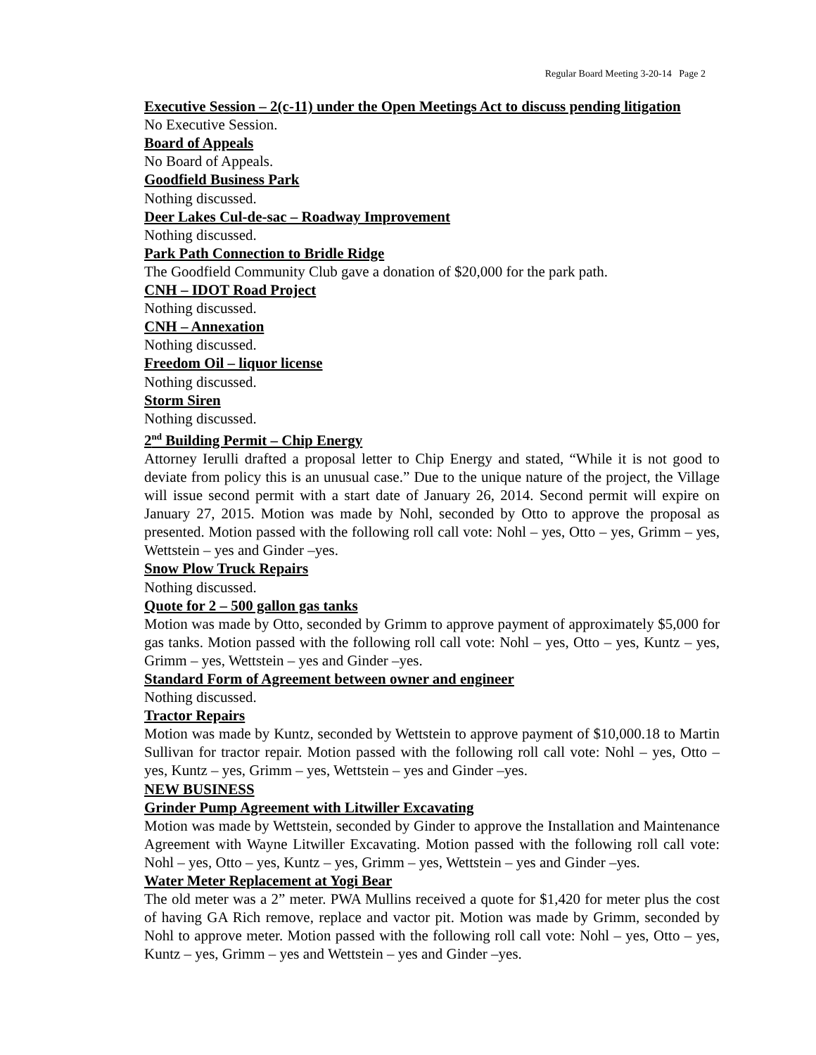Regular Board Meeting 3-20-14 Page 2
Executive Session – 2(c-11) under the Open Meetings Act to discuss pending litigation
No Executive Session.
Board of Appeals
No Board of Appeals.
Goodfield Business Park
Nothing discussed.
Deer Lakes Cul-de-sac – Roadway Improvement
Nothing discussed.
Park Path Connection to Bridle Ridge
The Goodfield Community Club gave a donation of $20,000 for the park path.
CNH – IDOT Road Project
Nothing discussed.
CNH – Annexation
Nothing discussed.
Freedom Oil – liquor license
Nothing discussed.
Storm Siren
Nothing discussed.
2<sup>nd</sup> Building Permit – Chip Energy
Attorney Ierulli drafted a proposal letter to Chip Energy and stated, “While it is not good to deviate from policy this is an unusual case.” Due to the unique nature of the project, the Village will issue second permit with a start date of January 26, 2014. Second permit will expire on January 27, 2015. Motion was made by Nohl, seconded by Otto to approve the proposal as presented. Motion passed with the following roll call vote: Nohl – yes, Otto – yes, Grimm – yes, Wettstein – yes and Ginder –yes.
Snow Plow Truck Repairs
Nothing discussed.
Quote for 2 – 500 gallon gas tanks
Motion was made by Otto, seconded by Grimm to approve payment of approximately $5,000 for gas tanks. Motion passed with the following roll call vote: Nohl – yes, Otto – yes, Kuntz – yes, Grimm – yes, Wettstein – yes and Ginder –yes.
Standard Form of Agreement between owner and engineer
Nothing discussed.
Tractor Repairs
Motion was made by Kuntz, seconded by Wettstein to approve payment of $10,000.18 to Martin Sullivan for tractor repair. Motion passed with the following roll call vote: Nohl – yes, Otto – yes, Kuntz – yes, Grimm – yes, Wettstein – yes and Ginder –yes.
NEW BUSINESS
Grinder Pump Agreement with Litwiller Excavating
Motion was made by Wettstein, seconded by Ginder to approve the Installation and Maintenance Agreement with Wayne Litwiller Excavating. Motion passed with the following roll call vote: Nohl – yes, Otto – yes, Kuntz – yes, Grimm – yes, Wettstein – yes and Ginder –yes.
Water Meter Replacement at Yogi Bear
The old meter was a 2” meter. PWA Mullins received a quote for $1,420 for meter plus the cost of having GA Rich remove, replace and vactor pit. Motion was made by Grimm, seconded by Nohl to approve meter. Motion passed with the following roll call vote: Nohl – yes, Otto – yes, Kuntz – yes, Grimm – yes and Wettstein – yes and Ginder –yes.